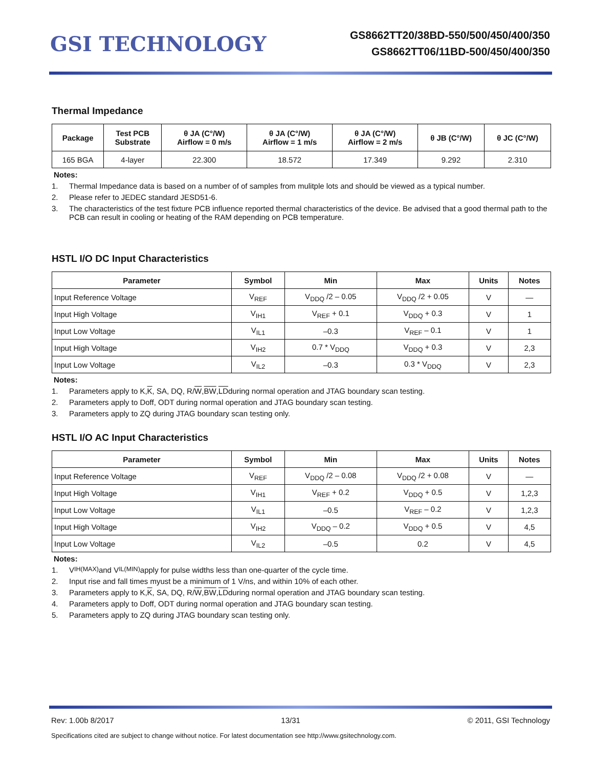GSI TECHNOLOGY
GS8662TT20/38BD-550/500/450/400/350
GS8662TT06/11BD-500/450/400/350
Thermal Impedance
| Package | Test PCB Substrate | θ JA (C°/W) Airflow = 0 m/s | θ JA (C°/W) Airflow = 1 m/s | θ JA (C°/W) Airflow = 2 m/s | θ JB (C°/W) | θ JC (C°/W) |
| --- | --- | --- | --- | --- | --- | --- |
| 165 BGA | 4-layer | 22.300 | 18.572 | 17.349 | 9.292 | 2.310 |
Notes:
1. Thermal Impedance data is based on a number of of samples from mulitple lots and should be viewed as a typical number.
2. Please refer to JEDEC standard JESD51-6.
3. The characteristics of the test fixture PCB influence reported thermal characteristics of the device. Be advised that a good thermal path to the PCB can result in cooling or heating of the RAM depending on PCB temperature.
HSTL I/O DC Input Characteristics
| Parameter | Symbol | Min | Max | Units | Notes |
| --- | --- | --- | --- | --- | --- |
| Input Reference Voltage | V<sub>REF</sub> | V<sub>DDQ</sub> /2 – 0.05 | V<sub>DDQ</sub> /2 + 0.05 | V | — |
| Input High Voltage | V<sub>IH1</sub> | V<sub>REF</sub> + 0.1 | V<sub>DDQ</sub> + 0.3 | V | 1 |
| Input Low Voltage | V<sub>IL1</sub> | –0.3 | V<sub>REF</sub> – 0.1 | V | 1 |
| Input High Voltage | V<sub>IH2</sub> | 0.7 * V<sub>DDQ</sub> | V<sub>DDQ</sub> + 0.3 | V | 2,3 |
| Input Low Voltage | V<sub>IL2</sub> | –0.3 | 0.3 * V<sub>DDQ</sub> | V | 2,3 |
Notes:
1. Parameters apply to K, K, SA, DQ, R/ W, BW, LD during normal operation and JTAG boundary scan testing.
2. Parameters apply to Doff, ODT during normal operation and JTAG boundary scan testing.
3. Parameters apply to ZQ during JTAG boundary scan testing only.
HSTL I/O AC Input Characteristics
| Parameter | Symbol | Min | Max | Units | Notes |
| --- | --- | --- | --- | --- | --- |
| Input Reference Voltage | V<sub>REF</sub> | V<sub>DDQ</sub> /2 – 0.08 | V<sub>DDQ</sub> /2 + 0.08 | V | — |
| Input High Voltage | V<sub>IH1</sub> | V<sub>REF</sub> + 0.2 | V<sub>DDQ</sub> + 0.5 | V | 1,2,3 |
| Input Low Voltage | V<sub>IL1</sub> | –0.5 | V<sub>REF</sub> – 0.2 | V | 1,2,3 |
| Input High Voltage | V<sub>IH2</sub> | V<sub>DDQ</sub> – 0.2 | V<sub>DDQ</sub> + 0.5 | V | 4,5 |
| Input Low Voltage | V<sub>IL2</sub> | –0.5 | 0.2 | V | 4,5 |
Notes:
1. V<sub>IH(MAX)</sub> and V<sub>IL(MIN)</sub> apply for pulse widths less than one-quarter of the cycle time.
2. Input rise and fall times myust be a minimum of 1 V/ns, and within 10% of each other.
3. Parameters apply to K, K, SA, DQ, R/ W, BW, LD during normal operation and JTAG boundary scan testing.
4. Parameters apply to Doff, ODT during normal operation and JTAG boundary scan testing.
5. Parameters apply to ZQ during JTAG boundary scan testing only.
Rev: 1.00b 8/2017 13/31 © 2011, GSI Technology
Specifications cited are subject to change without notice. For latest documentation see http://www.gsitechnology.com.